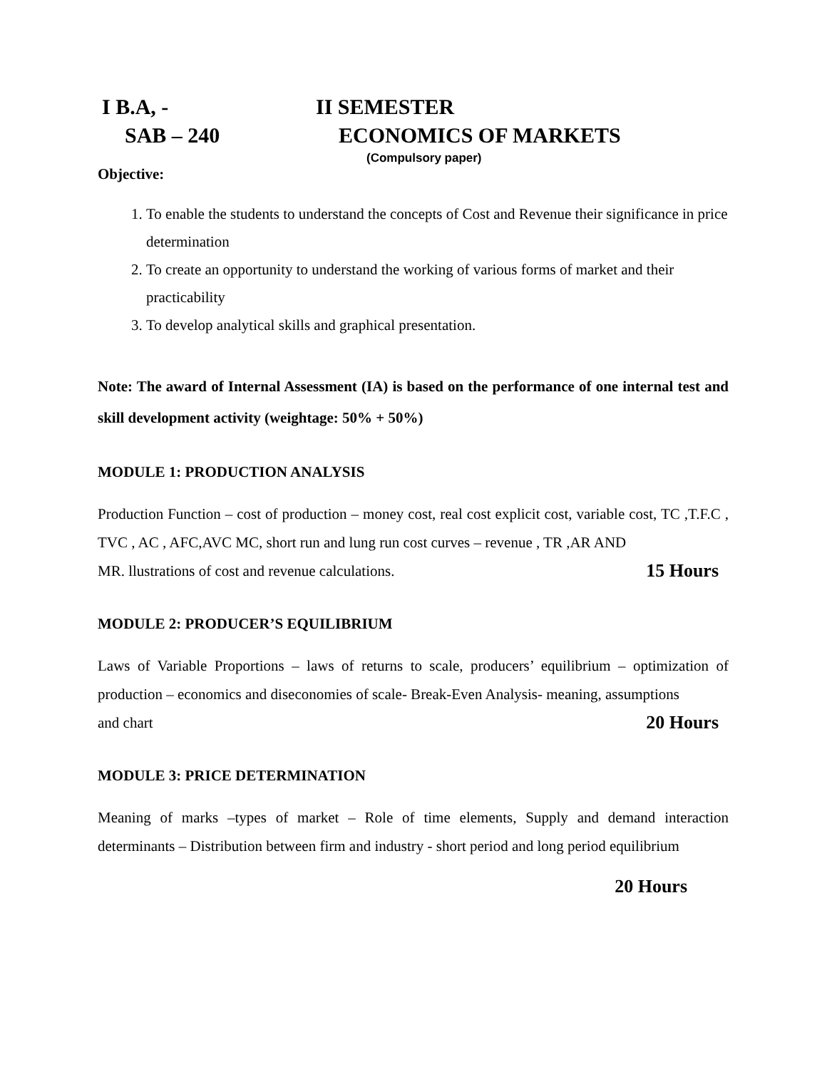I B.A, - II SEMESTER
SAB – 240 ECONOMICS OF MARKETS
(Compulsory paper)
Objective:
1. To enable the students to understand the concepts of Cost and Revenue their significance in price determination
2. To create an opportunity to understand the working of various forms of market and their practicability
3. To develop analytical skills and graphical presentation.
Note: The award of Internal Assessment (IA) is based on the performance of one internal test and skill development activity (weightage: 50% + 50%)
MODULE 1: PRODUCTION ANALYSIS
Production Function – cost of production – money cost, real cost explicit cost, variable cost, TC ,T.F.C , TVC , AC , AFC,AVC MC, short run and lung run cost curves – revenue , TR ,AR AND
MR. llustrations of cost and revenue calculations. 15 Hours
MODULE 2: PRODUCER’S EQUILIBRIUM
Laws of Variable Proportions – laws of returns to scale, producers’ equilibrium – optimization of production – economics and diseconomies of scale- Break-Even Analysis- meaning, assumptions
and chart 20 Hours
MODULE 3: PRICE DETERMINATION
Meaning of marks –types of market – Role of time elements, Supply and demand interaction determinants – Distribution between firm and industry - short period and long period equilibrium
20 Hours